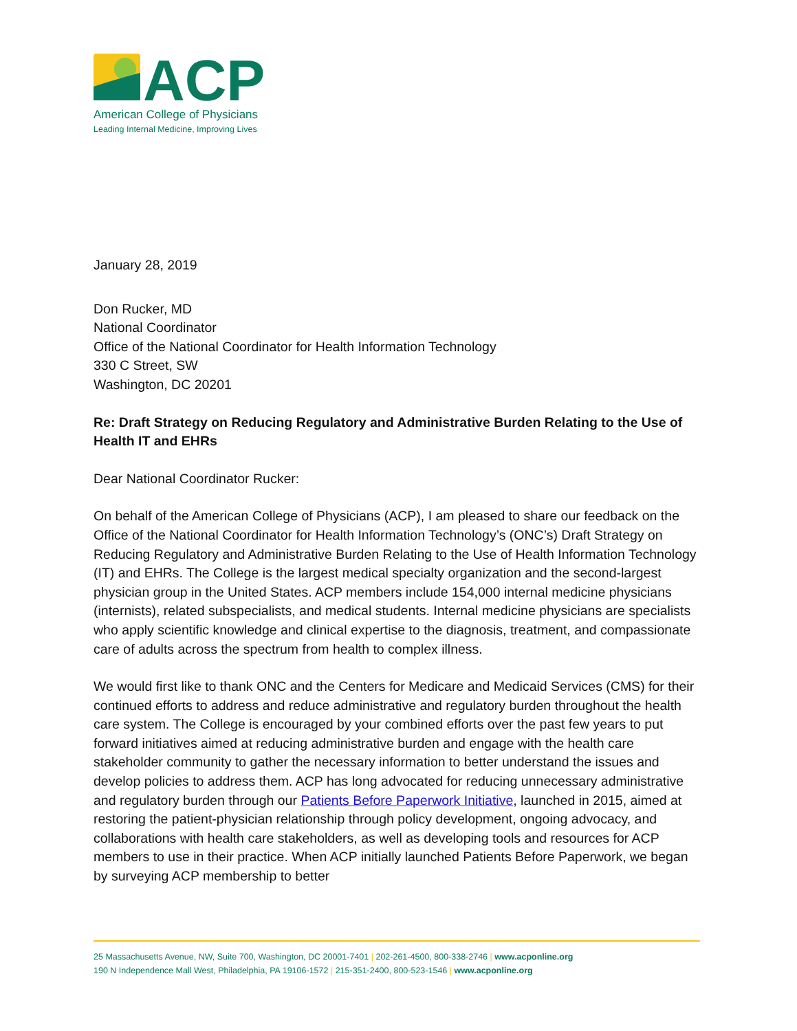ACP
American College of Physicians
Leading Internal Medicine, Improving Lives
January 28, 2019
Don Rucker, MD
National Coordinator
Office of the National Coordinator for Health Information Technology
330 C Street, SW
Washington, DC 20201
Re: Draft Strategy on Reducing Regulatory and Administrative Burden Relating to the Use of Health IT and EHRs
Dear National Coordinator Rucker:
On behalf of the American College of Physicians (ACP), I am pleased to share our feedback on the Office of the National Coordinator for Health Information Technology’s (ONC’s) Draft Strategy on Reducing Regulatory and Administrative Burden Relating to the Use of Health Information Technology (IT) and EHRs. The College is the largest medical specialty organization and the second-largest physician group in the United States. ACP members include 154,000 internal medicine physicians (internists), related subspecialists, and medical students. Internal medicine physicians are specialists who apply scientific knowledge and clinical expertise to the diagnosis, treatment, and compassionate care of adults across the spectrum from health to complex illness.
We would first like to thank ONC and the Centers for Medicare and Medicaid Services (CMS) for their continued efforts to address and reduce administrative and regulatory burden throughout the health care system. The College is encouraged by your combined efforts over the past few years to put forward initiatives aimed at reducing administrative burden and engage with the health care stakeholder community to gather the necessary information to better understand the issues and develop policies to address them. ACP has long advocated for reducing unnecessary administrative and regulatory burden through our Patients Before Paperwork Initiative, launched in 2015, aimed at restoring the patient-physician relationship through policy development, ongoing advocacy, and collaborations with health care stakeholders, as well as developing tools and resources for ACP members to use in their practice. When ACP initially launched Patients Before Paperwork, we began by surveying ACP membership to better
25 Massachusetts Avenue, NW, Suite 700, Washington, DC 20001-7401 | 202-261-4500, 800-338-2746 | www.acponline.org
190 N Independence Mall West, Philadelphia, PA 19106-1572 | 215-351-2400, 800-523-1546 | www.acponline.org